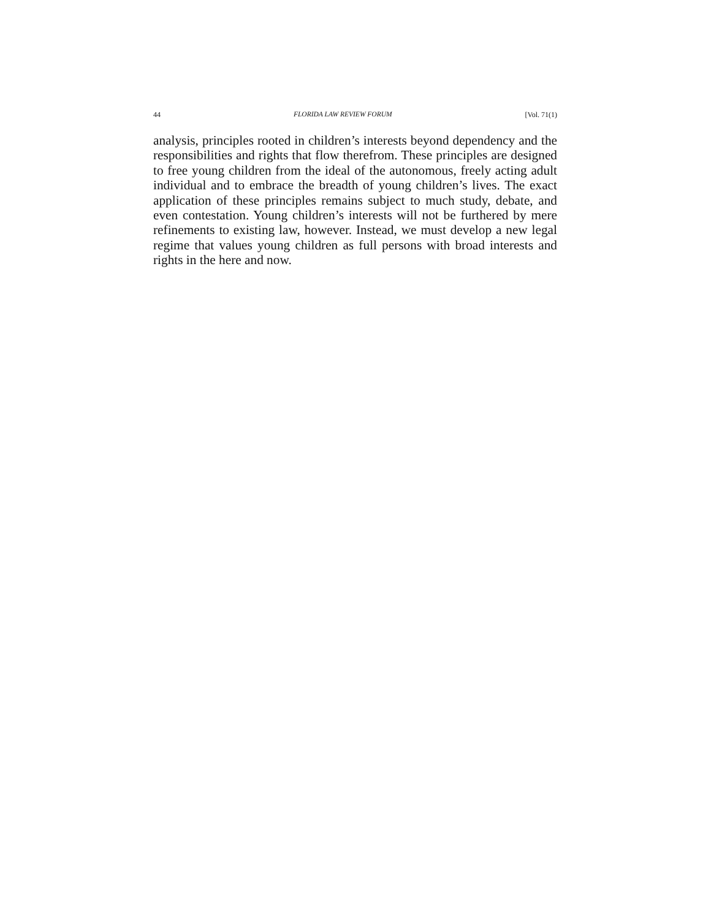44 FLORIDA LAW REVIEW FORUM [Vol. 71(1)
analysis, principles rooted in children’s interests beyond dependency and the responsibilities and rights that flow therefrom. These principles are designed to free young children from the ideal of the autonomous, freely acting adult individual and to embrace the breadth of young children’s lives. The exact application of these principles remains subject to much study, debate, and even contestation. Young children’s interests will not be furthered by mere refinements to existing law, however. Instead, we must develop a new legal regime that values young children as full persons with broad interests and rights in the here and now.